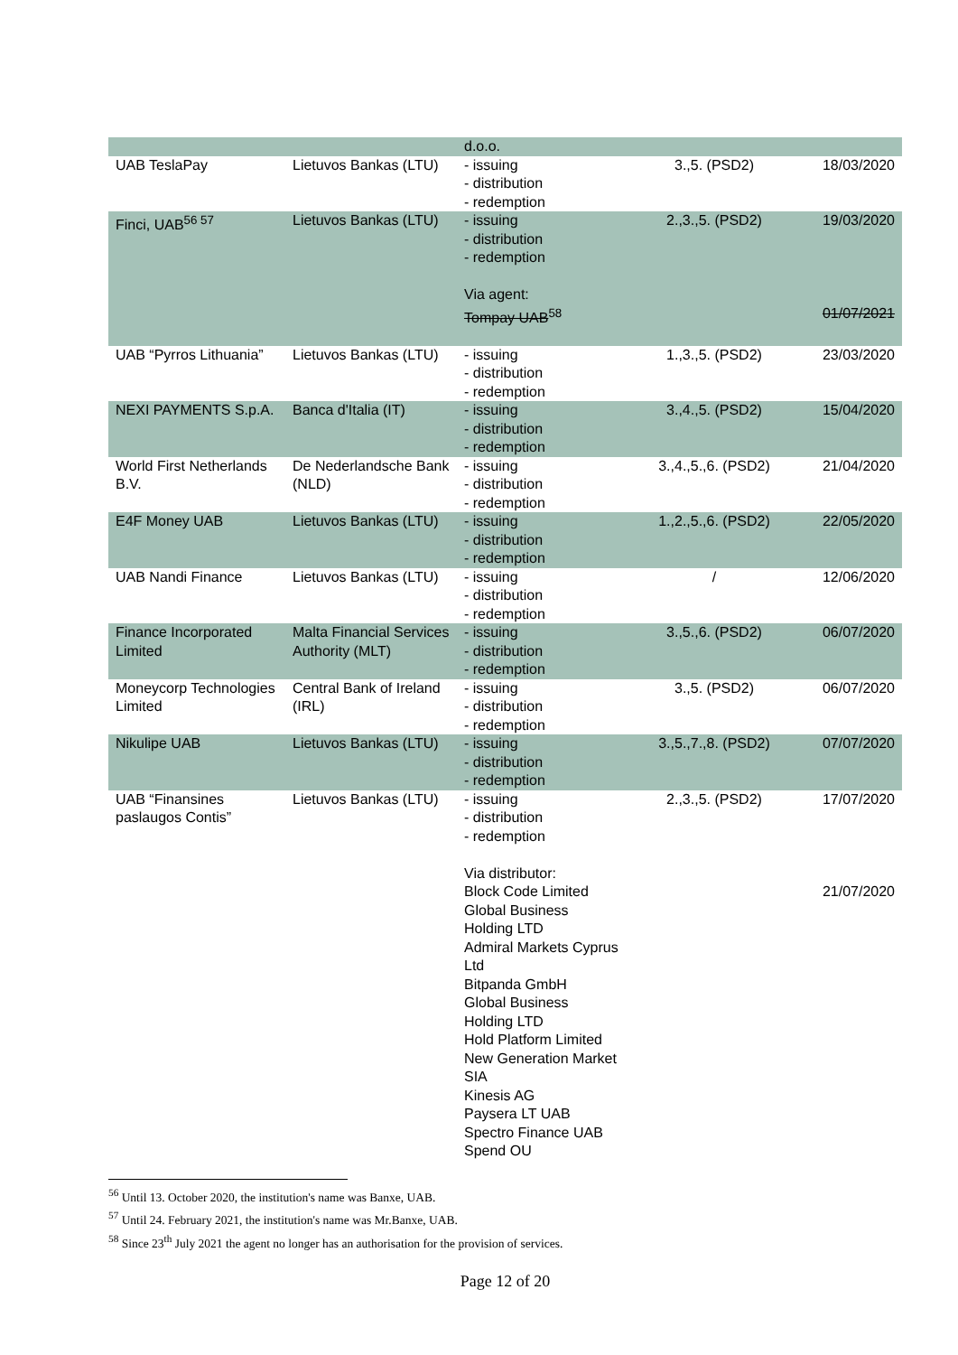| | | d.o.o. | | |
| UAB TeslaPay | Lietuvos Bankas (LTU) | - issuing - distribution - redemption | 3.,5. (PSD2) | 18/03/2020 |
| Finci, UAB<sup>56 57</sup> | Lietuvos Bankas (LTU) | - issuing - distribution - redemption Via agent: Tompay UAB<sup>58</sup> | 2.,3.,5. (PSD2) | 19/03/2020 01/07/2021 |
| UAB “Pyrros Lithuania” | Lietuvos Bankas (LTU) | - issuing - distribution - redemption | 1.,3.,5. (PSD2) | 23/03/2020 |
| NEXI PAYMENTS S.p.A. | Banca d'Italia (IT) | - issuing - distribution - redemption | 3.,4.,5. (PSD2) | 15/04/2020 |
| World First Netherlands B.V. | De Nederlandsche Bank (NLD) | - issuing - distribution - redemption | 3.,4.,5.,6. (PSD2) | 21/04/2020 |
| E4F Money UAB | Lietuvos Bankas (LTU) | - issuing - distribution - redemption | 1.,2.,5.,6. (PSD2) | 22/05/2020 |
| UAB Nandi Finance | Lietuvos Bankas (LTU) | - issuing - distribution - redemption | / | 12/06/2020 |
| Finance Incorporated Limited | Malta Financial Services Authority (MLT) | - issuing - distribution - redemption | 3.,5.,6. (PSD2) | 06/07/2020 |
| Moneycorp Technologies Limited | Central Bank of Ireland (IRL) | - issuing - distribution - redemption | 3.,5. (PSD2) | 06/07/2020 |
| Nikulipe UAB | Lietuvos Bankas (LTU) | - issuing - distribution - redemption | 3.,5.,7.,8. (PSD2) | 07/07/2020 |
| UAB “Finansines paslaugos Contis” | Lietuvos Bankas (LTU) | - issuing - distribution - redemption Via distributor: Block Code Limited Global Business Holding LTD Admiral Markets Cyprus Ltd Bitpanda GmbH Global Business Holding LTD Hold Platform Limited New Generation Market SIA Kinesis AG Paysera LT UAB Spectro Finance UAB Spend OU | 2.,3.,5. (PSD2) | 17/07/2020 21/07/2020 |
<sup>56</sup> Until 13. October 2020, the institution's name was Banxe, UAB.
<sup>57</sup> Until 24. February 2021, the institution's name was Mr.Banxe, UAB.
<sup>58</sup> Since 23<sup>th</sup> July 2021 the agent no longer has an authorisation for the provision of services.
Page 12 of 20